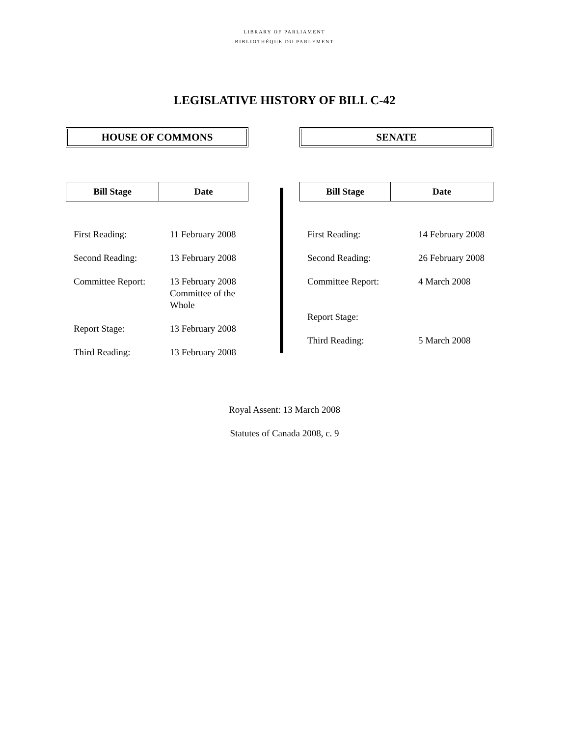LIBRARY OF PARLIAMENT
BIBLIOTHÈQUE DU PARLEMENT
LEGISLATIVE HISTORY OF BILL C-42
HOUSE OF COMMONS
| Bill Stage | Date |
| --- | --- |
| First Reading: | 11 February 2008 |
| Second Reading: | 13 February 2008 |
| Committee Report: | 13 February 2008 Committee of the Whole |
| Report Stage: | 13 February 2008 |
| Third Reading: | 13 February 2008 |
SENATE
| Bill Stage | Date |
| --- | --- |
| First Reading: | 14 February 2008 |
| Second Reading: | 26 February 2008 |
| Committee Report: | 4 March 2008 |
| Report Stage: | |
| Third Reading: | 5 March 2008 |
Royal Assent: 13 March 2008
Statutes of Canada 2008, c. 9